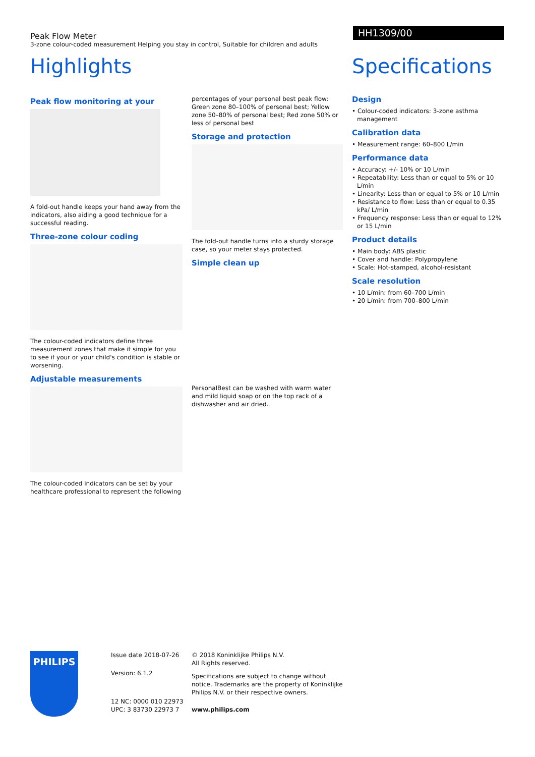Peak Flow Meter
3-zone colour-coded measurement Helping you stay in control, Suitable for children and adults
HH1309/00
Highlights
Peak flow monitoring at your
A fold-out handle keeps your hand away from the indicators, also aiding a good technique for a successful reading.
Three-zone colour coding
The colour-coded indicators define three measurement zones that make it simple for you to see if your or your child's condition is stable or worsening.
Adjustable measurements
The colour-coded indicators can be set by your healthcare professional to represent the following
percentages of your personal best peak flow: Green zone 80–100% of personal best; Yellow zone 50–80% of personal best; Red zone 50% or less of personal best
Storage and protection
The fold-out handle turns into a sturdy storage case, so your meter stays protected.
Simple clean up
PersonalBest can be washed with warm water and mild liquid soap or on the top rack of a dishwasher and air dried.
Specifications
Design
• Colour-coded indicators: 3-zone asthma management
Calibration data
• Measurement range: 60–800 L/min
Performance data
• Accuracy: +/- 10% or 10 L/min
• Repeatability: Less than or equal to 5% or 10 L/min
• Linearity: Less than or equal to 5% or 10 L/min
• Resistance to flow: Less than or equal to 0.35 kPa/ L/min
• Frequency response: Less than or equal to 12% or 15 L/min
Product details
• Main body: ABS plastic
• Cover and handle: Polypropylene
• Scale: Hot-stamped, alcohol-resistant
Scale resolution
• 10 L/min: from 60–700 L/min
• 20 L/min: from 700–800 L/min
PHILIPS
Issue date 2018-07-26
Version: 6.1.2
12 NC: 0000 010 22973
UPC: 3 83730 22973 7
© 2018 Koninklijke Philips N.V.
All Rights reserved.
Specifications are subject to change without notice. Trademarks are the property of Koninklijke Philips N.V. or their respective owners.
www.philips.com